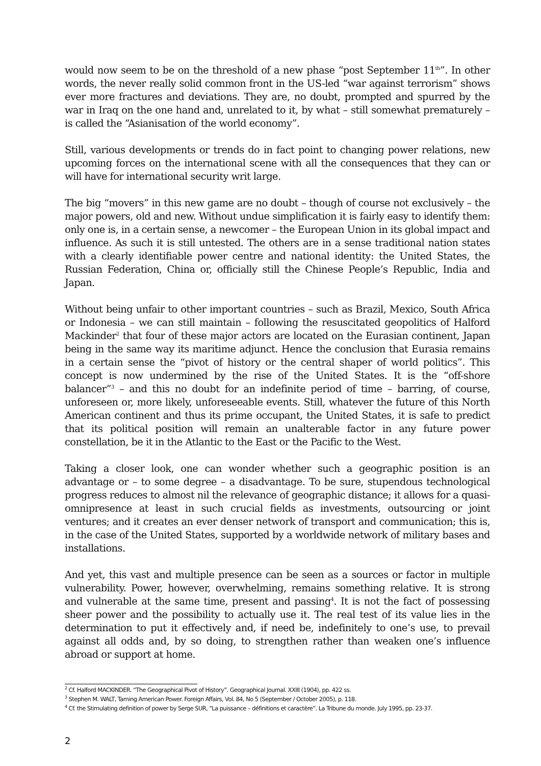would now seem to be on the threshold of a new phase “post September 11<sup>th</sup>”. In other words, the never really solid common front in the US-led “war against terrorism” shows ever more fractures and deviations. They are, no doubt, prompted and spurred by the war in Iraq on the one hand and, unrelated to it, by what – still somewhat prematurely – is called the “Asianisation of the world economy”.
Still, various developments or trends do in fact point to changing power relations, new upcoming forces on the international scene with all the consequences that they can or will have for international security writ large.
The big “movers” in this new game are no doubt – though of course not exclusively – the major powers, old and new. Without undue simplification it is fairly easy to identify them: only one is, in a certain sense, a newcomer – the European Union in its global impact and influence. As such it is still untested. The others are in a sense traditional nation states with a clearly identifiable power centre and national identity: the United States, the Russian Federation, China or, officially still the Chinese People’s Republic, India and Japan.
Without being unfair to other important countries – such as Brazil, Mexico, South Africa or Indonesia – we can still maintain – following the resuscitated geopolitics of Halford Mackinder<sup>2</sup> that four of these major actors are located on the Eurasian continent, Japan being in the same way its maritime adjunct. Hence the conclusion that Eurasia remains in a certain sense the “pivot of history or the central shaper of world politics”. This concept is now undermined by the rise of the United States. It is the “off-shore balancer”<sup>3</sup> – and this no doubt for an indefinite period of time – barring, of course, unforeseen or, more likely, unforeseeable events. Still, whatever the future of this North American continent and thus its prime occupant, the United States, it is safe to predict that its political position will remain an unalterable factor in any future power constellation, be it in the Atlantic to the East or the Pacific to the West.
Taking a closer look, one can wonder whether such a geographic position is an advantage or – to some degree – a disadvantage. To be sure, stupendous technological progress reduces to almost nil the relevance of geographic distance; it allows for a quasi-omnipresence at least in such crucial fields as investments, outsourcing or joint ventures; and it creates an ever denser network of transport and communication; this is, in the case of the United States, supported by a worldwide network of military bases and installations.
And yet, this vast and multiple presence can be seen as a sources or factor in multiple vulnerability. Power, however, overwhelming, remains something relative. It is strong and vulnerable at the same time, present and passing<sup>4</sup>. It is not the fact of possessing sheer power and the possibility to actually use it. The real test of its value lies in the determination to put it effectively and, if need be, indefinitely to one’s use, to prevail against all odds and, by so doing, to strengthen rather than weaken one’s influence abroad or support at home.
<sup>2</sup> Cf. Halford MACKINDER. “The Geographical Pivot of History”. Geographical Journal. XXIII (1904), pp. 422 ss.
<sup>3</sup> Stephen M. WALT, Taming American Power. Foreign Affairs, Vol. 84, No 5 (September / October 2005), p. 118.
<sup>4</sup> Cf. the Stimulating definition of power by Serge SUR, “La puissance – définitions et caractère”. La Tribune du monde. July 1995, pp. 23-37.
2